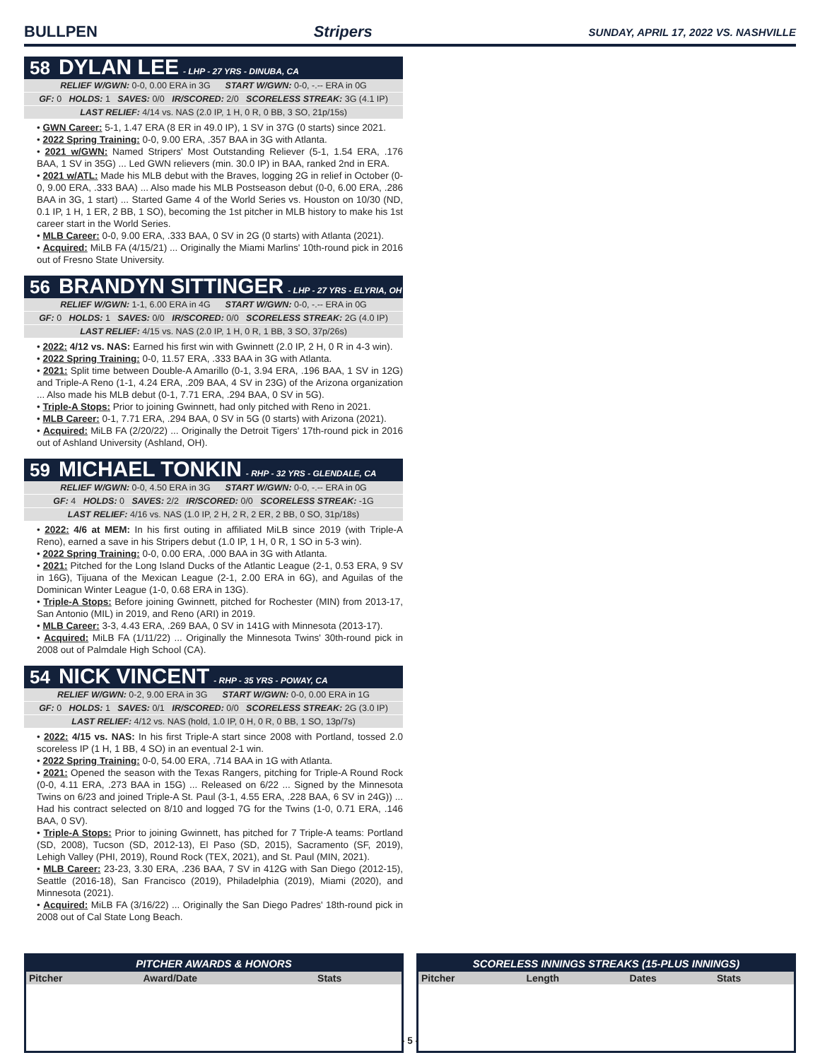BULLPEN Stripers SUNDAY, APRIL 17, 2022 VS. NASHVILLE
58 DYLAN LEE - LHP - 27 YRS - DINUBA, CA
RELIEF W/GWN: 0-0, 0.00 ERA in 3G START W/GWN: 0-0, -.-- ERA in 0G
GF: 0 HOLDS: 1 SAVES: 0/0 IR/SCORED: 2/0 SCORELESS STREAK: 3G (4.1 IP)
LAST RELIEF: 4/14 vs. NAS (2.0 IP, 1 H, 0 R, 0 BB, 3 SO, 21p/15s)
• GWN Career: 5-1, 1.47 ERA (8 ER in 49.0 IP), 1 SV in 37G (0 starts) since 2021.
• 2022 Spring Training: 0-0, 9.00 ERA, .357 BAA in 3G with Atlanta.
• 2021 w/GWN: Named Stripers' Most Outstanding Reliever (5-1, 1.54 ERA, .176 BAA, 1 SV in 35G) ... Led GWN relievers (min. 30.0 IP) in BAA, ranked 2nd in ERA.
• 2021 w/ATL: Made his MLB debut with the Braves, logging 2G in relief in October (0-0, 9.00 ERA, .333 BAA) ... Also made his MLB Postseason debut (0-0, 6.00 ERA, .286 BAA in 3G, 1 start) ... Started Game 4 of the World Series vs. Houston on 10/30 (ND, 0.1 IP, 1 H, 1 ER, 2 BB, 1 SO), becoming the 1st pitcher in MLB history to make his 1st career start in the World Series.
• MLB Career: 0-0, 9.00 ERA, .333 BAA, 0 SV in 2G (0 starts) with Atlanta (2021).
• Acquired: MiLB FA (4/15/21) ... Originally the Miami Marlins' 10th-round pick in 2016 out of Fresno State University.
56 BRANDYN SITTINGER - LHP - 27 YRS - ELYRIA, OH
RELIEF W/GWN: 1-1, 6.00 ERA in 4G START W/GWN: 0-0, -.-- ERA in 0G
GF: 0 HOLDS: 1 SAVES: 0/0 IR/SCORED: 0/0 SCORELESS STREAK: 2G (4.0 IP)
LAST RELIEF: 4/15 vs. NAS (2.0 IP, 1 H, 0 R, 1 BB, 3 SO, 37p/26s)
• 2022: 4/12 vs. NAS: Earned his first win with Gwinnett (2.0 IP, 2 H, 0 R in 4-3 win).
• 2022 Spring Training: 0-0, 11.57 ERA, .333 BAA in 3G with Atlanta.
• 2021: Split time between Double-A Amarillo (0-1, 3.94 ERA, .196 BAA, 1 SV in 12G) and Triple-A Reno (1-1, 4.24 ERA, .209 BAA, 4 SV in 23G) of the Arizona organization ... Also made his MLB debut (0-1, 7.71 ERA, .294 BAA, 0 SV in 5G).
• Triple-A Stops: Prior to joining Gwinnett, had only pitched with Reno in 2021.
• MLB Career: 0-1, 7.71 ERA, .294 BAA, 0 SV in 5G (0 starts) with Arizona (2021).
• Acquired: MiLB FA (2/20/22) ... Originally the Detroit Tigers' 17th-round pick in 2016 out of Ashland University (Ashland, OH).
59 MICHAEL TONKIN - RHP - 32 YRS - GLENDALE, CA
RELIEF W/GWN: 0-0, 4.50 ERA in 3G START W/GWN: 0-0, -.-- ERA in 0G
GF: 4 HOLDS: 0 SAVES: 2/2 IR/SCORED: 0/0 SCORELESS STREAK: -1G
LAST RELIEF: 4/16 vs. NAS (1.0 IP, 2 H, 2 R, 2 ER, 2 BB, 0 SO, 31p/18s)
• 2022: 4/6 at MEM: In his first outing in affiliated MiLB since 2019 (with Triple-A Reno), earned a save in his Stripers debut (1.0 IP, 1 H, 0 R, 1 SO in 5-3 win).
• 2022 Spring Training: 0-0, 0.00 ERA, .000 BAA in 3G with Atlanta.
• 2021: Pitched for the Long Island Ducks of the Atlantic League (2-1, 0.53 ERA, 9 SV in 16G), Tijuana of the Mexican League (2-1, 2.00 ERA in 6G), and Aguilas of the Dominican Winter League (1-0, 0.68 ERA in 13G).
• Triple-A Stops: Before joining Gwinnett, pitched for Rochester (MIN) from 2013-17, San Antonio (MIL) in 2019, and Reno (ARI) in 2019.
• MLB Career: 3-3, 4.43 ERA, .269 BAA, 0 SV in 141G with Minnesota (2013-17).
• Acquired: MiLB FA (1/11/22) ... Originally the Minnesota Twins' 30th-round pick in 2008 out of Palmdale High School (CA).
54 NICK VINCENT - RHP - 35 YRS - POWAY, CA
RELIEF W/GWN: 0-2, 9.00 ERA in 3G START W/GWN: 0-0, 0.00 ERA in 1G
GF: 0 HOLDS: 1 SAVES: 0/1 IR/SCORED: 0/0 SCORELESS STREAK: 2G (3.0 IP)
LAST RELIEF: 4/12 vs. NAS (hold, 1.0 IP, 0 H, 0 R, 0 BB, 1 SO, 13p/7s)
• 2022: 4/15 vs. NAS: In his first Triple-A start since 2008 with Portland, tossed 2.0 scoreless IP (1 H, 1 BB, 4 SO) in an eventual 2-1 win.
• 2022 Spring Training: 0-0, 54.00 ERA, .714 BAA in 1G with Atlanta.
• 2021: Opened the season with the Texas Rangers, pitching for Triple-A Round Rock (0-0, 4.11 ERA, .273 BAA in 15G) ... Released on 6/22 ... Signed by the Minnesota Twins on 6/23 and joined Triple-A St. Paul (3-1, 4.55 ERA, .228 BAA, 6 SV in 24G)) ... Had his contract selected on 8/10 and logged 7G for the Twins (1-0, 0.71 ERA, .146 BAA, 0 SV).
• Triple-A Stops: Prior to joining Gwinnett, has pitched for 7 Triple-A teams: Portland (SD, 2008), Tucson (SD, 2012-13), El Paso (SD, 2015), Sacramento (SF, 2019), Lehigh Valley (PHI, 2019), Round Rock (TEX, 2021), and St. Paul (MIN, 2021).
• MLB Career: 23-23, 3.30 ERA, .236 BAA, 7 SV in 412G with San Diego (2012-15), Seattle (2016-18), San Francisco (2019), Philadelphia (2019), Miami (2020), and Minnesota (2021).
• Acquired: MiLB FA (3/16/22) ... Originally the San Diego Padres' 18th-round pick in 2008 out of Cal State Long Beach.
PITCHER AWARDS & HONORS
| Pitcher | Award/Date | Stats |
| --- | --- | --- |
SCORELESS INNINGS STREAKS (15-PLUS INNINGS)
| Pitcher | Length | Dates | Stats |
| --- | --- | --- | --- |
- 5 -